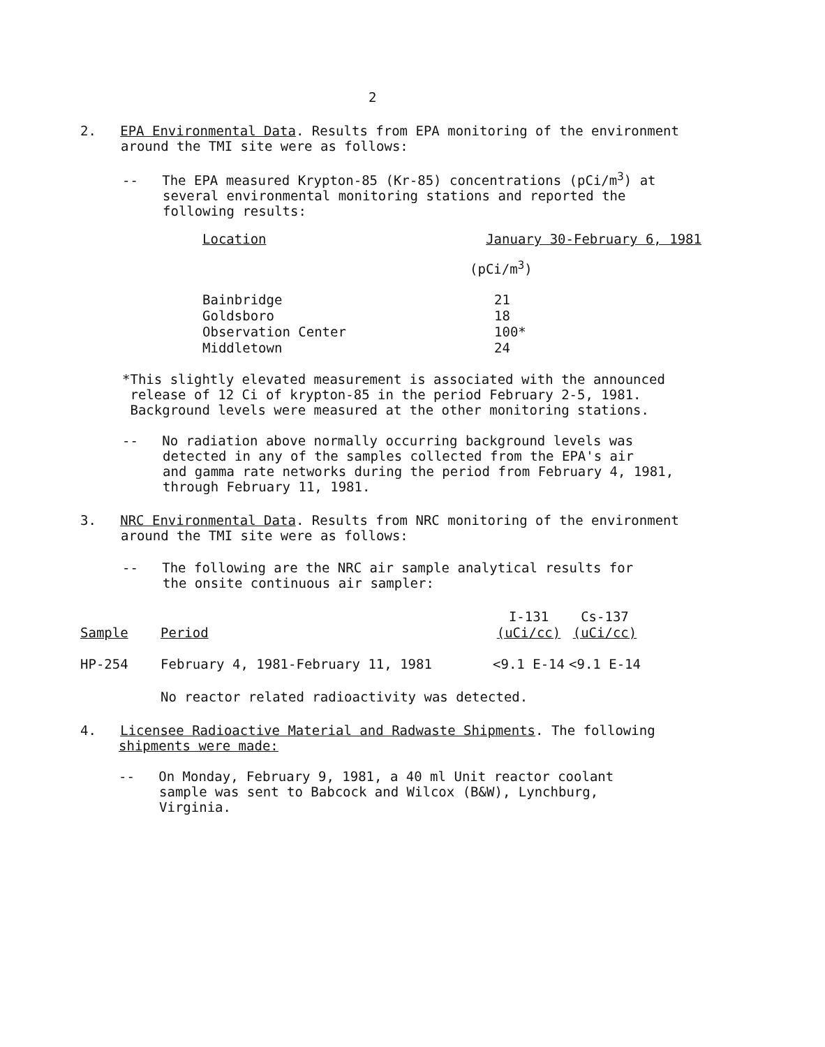2
2. EPA Environmental Data. Results from EPA monitoring of the environment
around the TMI site were as follows:
-- The EPA measured Krypton-85 (Kr-85) concentrations (pCi/m<sup>3</sup>) at
several environmental monitoring stations and reported the
following results:
| Location | January 30-February 6, 1981 |
| --- | --- |
| | (pCi/m<sup>3</sup>) |
| Bainbridge | 21 |
| Goldsboro | 18 |
| Observation Center | 100* |
| Middletown | 24 |
*This slightly elevated measurement is associated with the announced
release of 12 Ci of krypton-85 in the period February 2-5, 1981.
Background levels were measured at the other monitoring stations.
-- No radiation above normally occurring background levels was
detected in any of the samples collected from the EPA's air
and gamma rate networks during the period from February 4, 1981,
through February 11, 1981.
3. NRC Environmental Data. Results from NRC monitoring of the environment
around the TMI site were as follows:
-- The following are the NRC air sample analytical results for
the onsite continuous air sampler:
| Sample | Period | I-131 (uCi/cc) | Cs-137 (uCi/cc) |
| --- | --- | --- | --- |
| HP-254 | February 4, 1981-February 11, 1981 | <9.1 E-14 | <9.1 E-14 |
No reactor related radioactivity was detected.
4. Licensee Radioactive Material and Radwaste Shipments. The following
shipments were made:
-- On Monday, February 9, 1981, a 40 ml Unit reactor coolant
sample was sent to Babcock and Wilcox (B&W), Lynchburg,
Virginia.